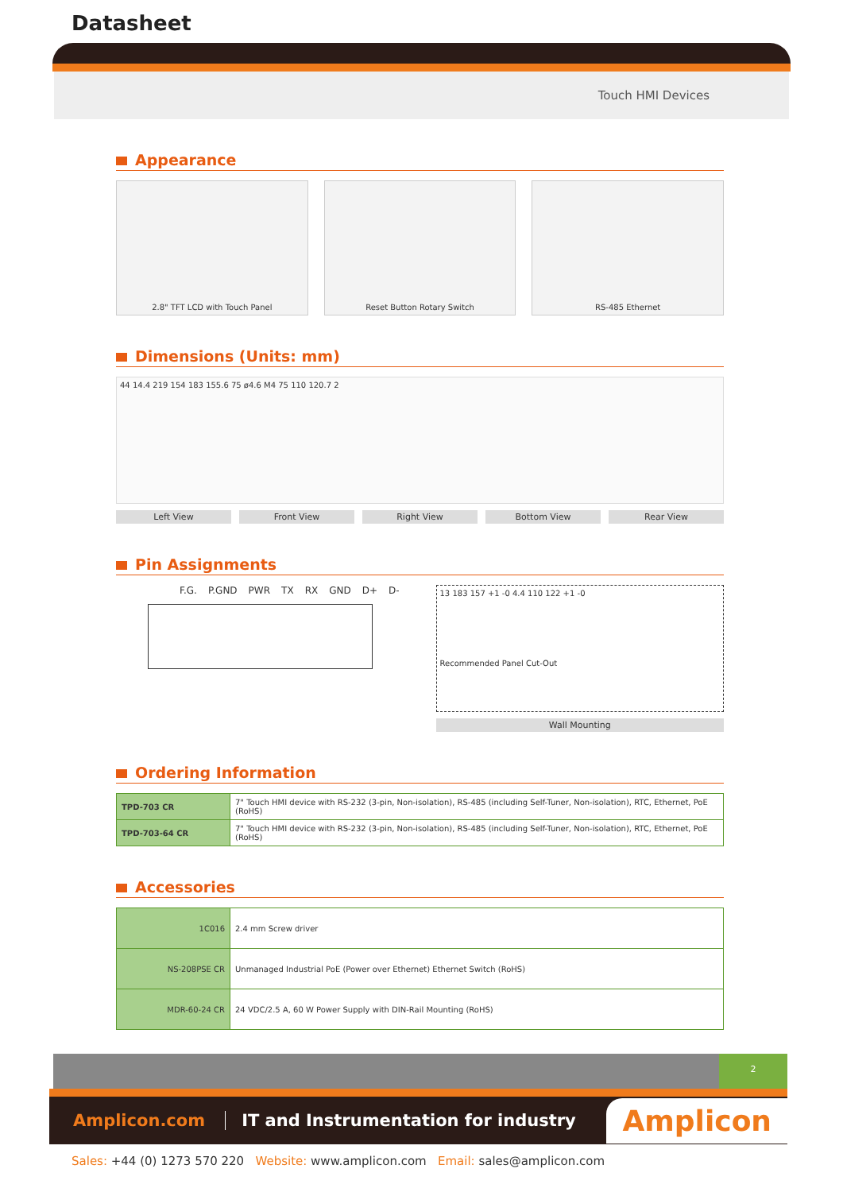Datasheet
Touch HMI Devices
Appearance
2.8" TFT LCD with Touch Panel Reset Button Rotary Switch RS-485 Ethernet
Dimensions (Units: mm)
44 14.4 219 154 183 155.6 75 ø4.6 M4 75 110 120.7 2
Left View Front View Right View Bottom View Rear View
Pin Assignments
F.G. P.GND PWR TX RX GND D+ D-
13 183 157 +1 -0 4.4 110 122 +1 -0
Recommended Panel Cut-Out
Wall Mounting
Ordering Information
| TPD-703 CR | 7" Touch HMI device with RS-232 (3-pin, Non-isolation), RS-485 (including Self-Tuner, Non-isolation), RTC, Ethernet, PoE (RoHS) |
| TPD-703-64 CR | 7" Touch HMI device with RS-232 (3-pin, Non-isolation), RS-485 (including Self-Tuner, Non-isolation), RTC, Ethernet, PoE (RoHS) |
Accessories
| 1C016 | 2.4 mm Screw driver |
| NS-208PSE CR | Unmanaged Industrial PoE (Power over Ethernet) Ethernet Switch (RoHS) |
| MDR-60-24 CR | 24 VDC/2.5 A, 60 W Power Supply with DIN-Rail Mounting (RoHS) |
2
Amplicon.com IT and Instrumentation for industry Amplicon
Sales: +44 (0) 1273 570 220 Website: www.amplicon.com Email: sales@amplicon.com